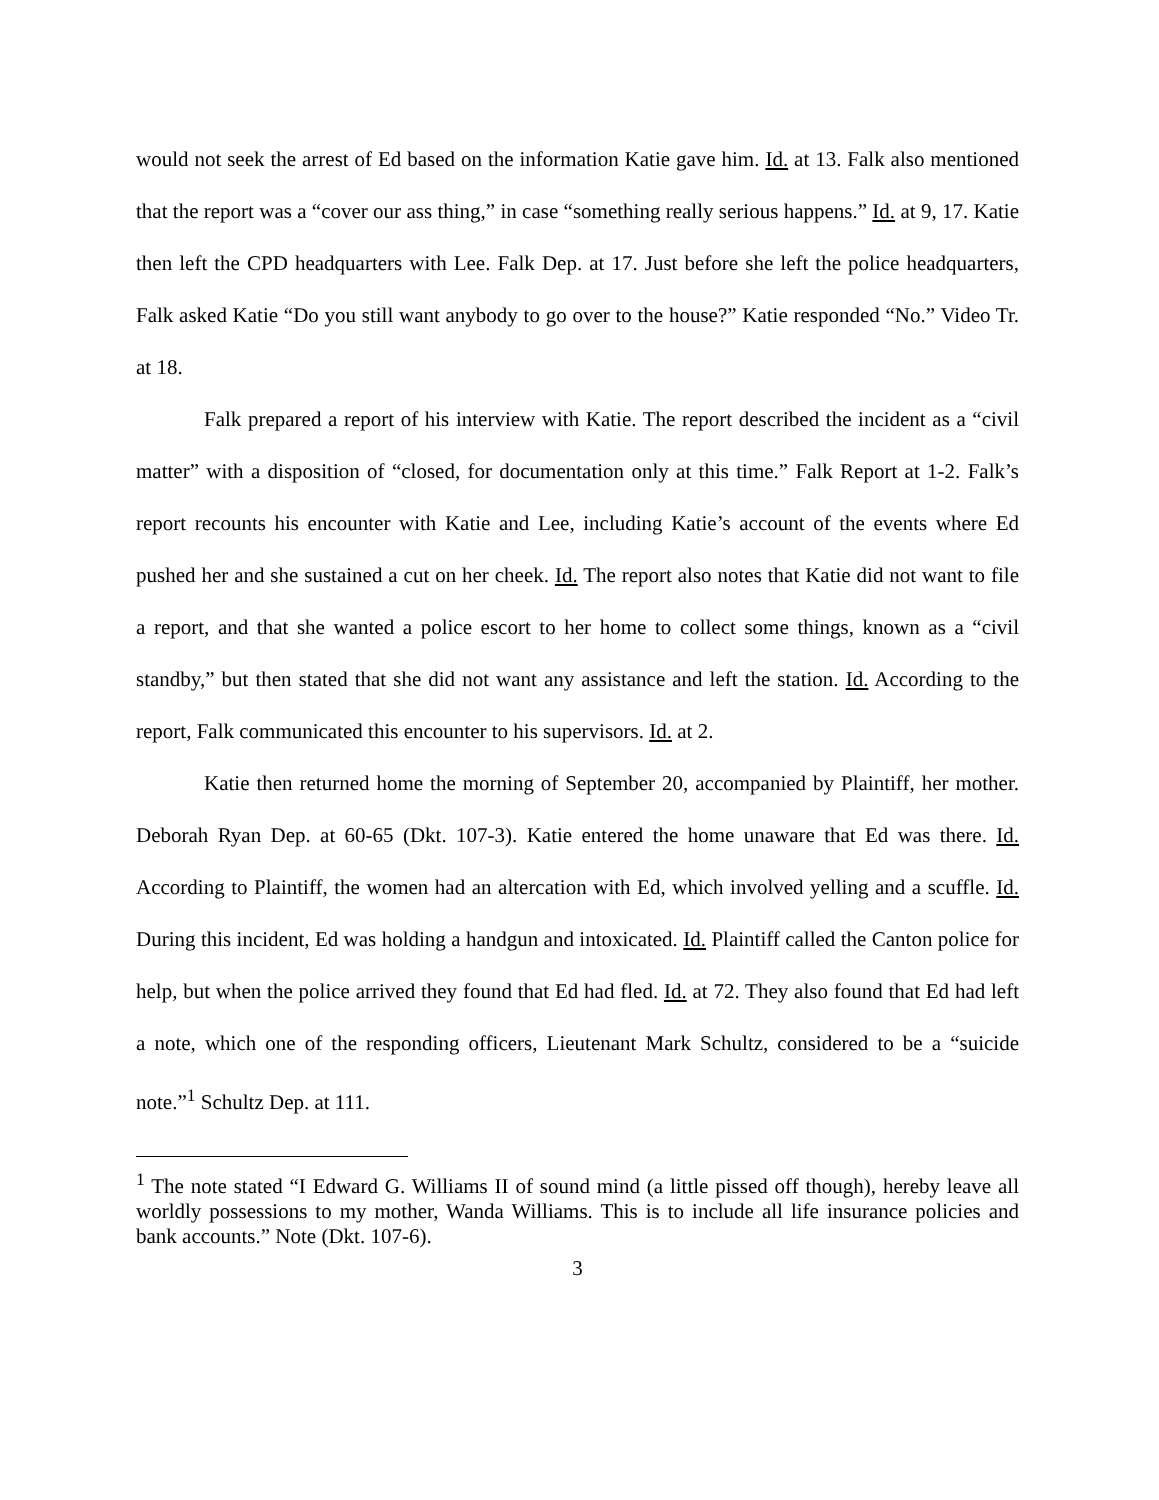would not seek the arrest of Ed based on the information Katie gave him. Id. at 13. Falk also mentioned that the report was a “cover our ass thing,” in case “something really serious happens.” Id. at 9, 17. Katie then left the CPD headquarters with Lee. Falk Dep. at 17. Just before she left the police headquarters, Falk asked Katie “Do you still want anybody to go over to the house?” Katie responded “No.” Video Tr. at 18.
Falk prepared a report of his interview with Katie. The report described the incident as a “civil matter” with a disposition of “closed, for documentation only at this time.” Falk Report at 1-2. Falk’s report recounts his encounter with Katie and Lee, including Katie’s account of the events where Ed pushed her and she sustained a cut on her cheek. Id. The report also notes that Katie did not want to file a report, and that she wanted a police escort to her home to collect some things, known as a “civil standby,” but then stated that she did not want any assistance and left the station. Id. According to the report, Falk communicated this encounter to his supervisors. Id. at 2.
Katie then returned home the morning of September 20, accompanied by Plaintiff, her mother. Deborah Ryan Dep. at 60-65 (Dkt. 107-3). Katie entered the home unaware that Ed was there. Id. According to Plaintiff, the women had an altercation with Ed, which involved yelling and a scuffle. Id. During this incident, Ed was holding a handgun and intoxicated. Id. Plaintiff called the Canton police for help, but when the police arrived they found that Ed had fled. Id. at 72. They also found that Ed had left a note, which one of the responding officers, Lieutenant Mark Schultz, considered to be a “suicide note.”<sup>1</sup> Schultz Dep. at 111.
<sup>1</sup> The note stated “I Edward G. Williams II of sound mind (a little pissed off though), hereby leave all worldly possessions to my mother, Wanda Williams. This is to include all life insurance policies and bank accounts.” Note (Dkt. 107-6).
3